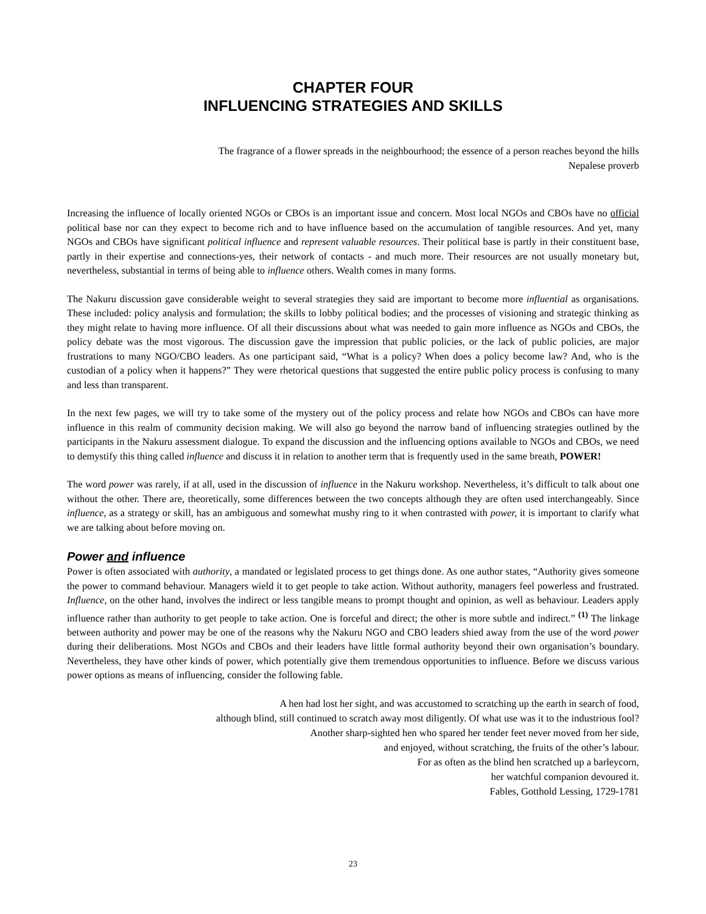CHAPTER FOUR
INFLUENCING STRATEGIES AND SKILLS
The fragrance of a flower spreads in the neighbourhood; the essence of a person reaches beyond the hills
Nepalese proverb
Increasing the influence of locally oriented NGOs or CBOs is an important issue and concern. Most local NGOs and CBOs have no official political base nor can they expect to become rich and to have influence based on the accumulation of tangible resources. And yet, many NGOs and CBOs have significant political influence and represent valuable resources. Their political base is partly in their constituent base, partly in their expertise and connections-yes, their network of contacts - and much more. Their resources are not usually monetary but, nevertheless, substantial in terms of being able to influence others. Wealth comes in many forms.
The Nakuru discussion gave considerable weight to several strategies they said are important to become more influential as organisations. These included: policy analysis and formulation; the skills to lobby political bodies; and the processes of visioning and strategic thinking as they might relate to having more influence. Of all their discussions about what was needed to gain more influence as NGOs and CBOs, the policy debate was the most vigorous. The discussion gave the impression that public policies, or the lack of public policies, are major frustrations to many NGO/CBO leaders. As one participant said, “What is a policy? When does a policy become law? And, who is the custodian of a policy when it happens?” They were rhetorical questions that suggested the entire public policy process is confusing to many and less than transparent.
In the next few pages, we will try to take some of the mystery out of the policy process and relate how NGOs and CBOs can have more influence in this realm of community decision making. We will also go beyond the narrow band of influencing strategies outlined by the participants in the Nakuru assessment dialogue. To expand the discussion and the influencing options available to NGOs and CBOs, we need to demystify this thing called influence and discuss it in relation to another term that is frequently used in the same breath, POWER!
The word power was rarely, if at all, used in the discussion of influence in the Nakuru workshop. Nevertheless, it’s difficult to talk about one without the other. There are, theoretically, some differences between the two concepts although they are often used interchangeably. Since influence, as a strategy or skill, has an ambiguous and somewhat mushy ring to it when contrasted with power, it is important to clarify what we are talking about before moving on.
Power and influence
Power is often associated with authority, a mandated or legislated process to get things done. As one author states, “Authority gives someone the power to command behaviour. Managers wield it to get people to take action. Without authority, managers feel powerless and frustrated. Influence, on the other hand, involves the indirect or less tangible means to prompt thought and opinion, as well as behaviour. Leaders apply influence rather than authority to get people to take action. One is forceful and direct; the other is more subtle and indirect.” <sup>(1)</sup> The linkage between authority and power may be one of the reasons why the Nakuru NGO and CBO leaders shied away from the use of the word power during their deliberations. Most NGOs and CBOs and their leaders have little formal authority beyond their own organisation’s boundary. Nevertheless, they have other kinds of power, which potentially give them tremendous opportunities to influence. Before we discuss various power options as means of influencing, consider the following fable.
A hen had lost her sight, and was accustomed to scratching up the earth in search of food,
although blind, still continued to scratch away most diligently. Of what use was it to the industrious fool?
Another sharp-sighted hen who spared her tender feet never moved from her side,
and enjoyed, without scratching, the fruits of the other’s labour.
For as often as the blind hen scratched up a barleycorn,
her watchful companion devoured it.
Fables, Gotthold Lessing, 1729-1781
23